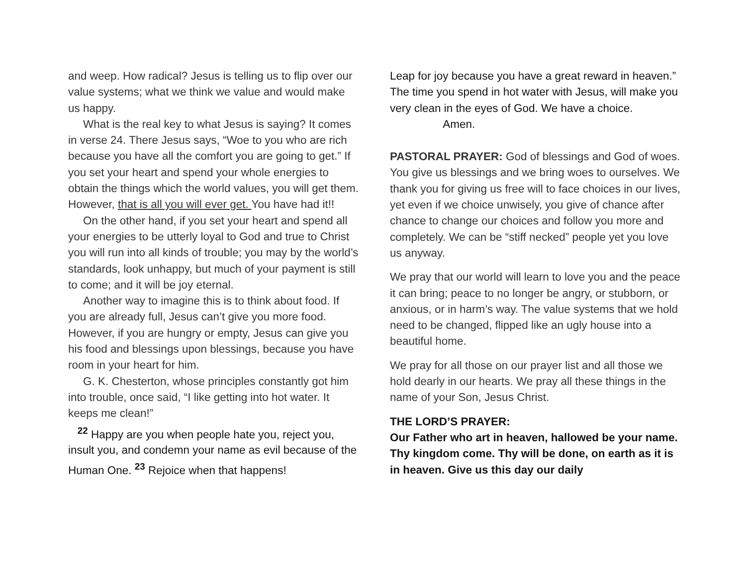and weep. How radical? Jesus is telling us to flip over our value systems; what we think we value and would make us happy.
What is the real key to what Jesus is saying? It comes in verse 24. There Jesus says, “Woe to you who are rich because you have all the comfort you are going to get.” If you set your heart and spend your whole energies to obtain the things which the world values, you will get them. However, that is all you will ever get. You have had it!!
On the other hand, if you set your heart and spend all your energies to be utterly loyal to God and true to Christ you will run into all kinds of trouble; you may by the world’s standards, look unhappy, but much of your payment is still to come; and it will be joy eternal.
Another way to imagine this is to think about food. If you are already full, Jesus can’t give you more food. However, if you are hungry or empty, Jesus can give you his food and blessings upon blessings, because you have room in your heart for him.
G. K. Chesterton, whose principles constantly got him into trouble, once said, “I like getting into hot water. It keeps me clean!”
<sup>22</sup> Happy are you when people hate you, reject you, insult you, and condemn your name as evil because of the Human One. <sup>23</sup> Rejoice when that happens!
Leap for joy because you have a great reward in heaven.” The time you spend in hot water with Jesus, will make you very clean in the eyes of God. We have a choice. Amen.
PASTORAL PRAYER: God of blessings and God of woes. You give us blessings and we bring woes to ourselves. We thank you for giving us free will to face choices in our lives, yet even if we choice unwisely, you give of chance after chance to change our choices and follow you more and completely. We can be “stiff necked” people yet you love us anyway.
We pray that our world will learn to love you and the peace it can bring; peace to no longer be angry, or stubborn, or anxious, or in harm’s way. The value systems that we hold need to be changed, flipped like an ugly house into a beautiful home.
We pray for all those on our prayer list and all those we hold dearly in our hearts. We pray all these things in the name of your Son, Jesus Christ.
THE LORD’S PRAYER:
Our Father who art in heaven, hallowed be your name. Thy kingdom come. Thy will be done, on earth as it is in heaven. Give us this day our daily